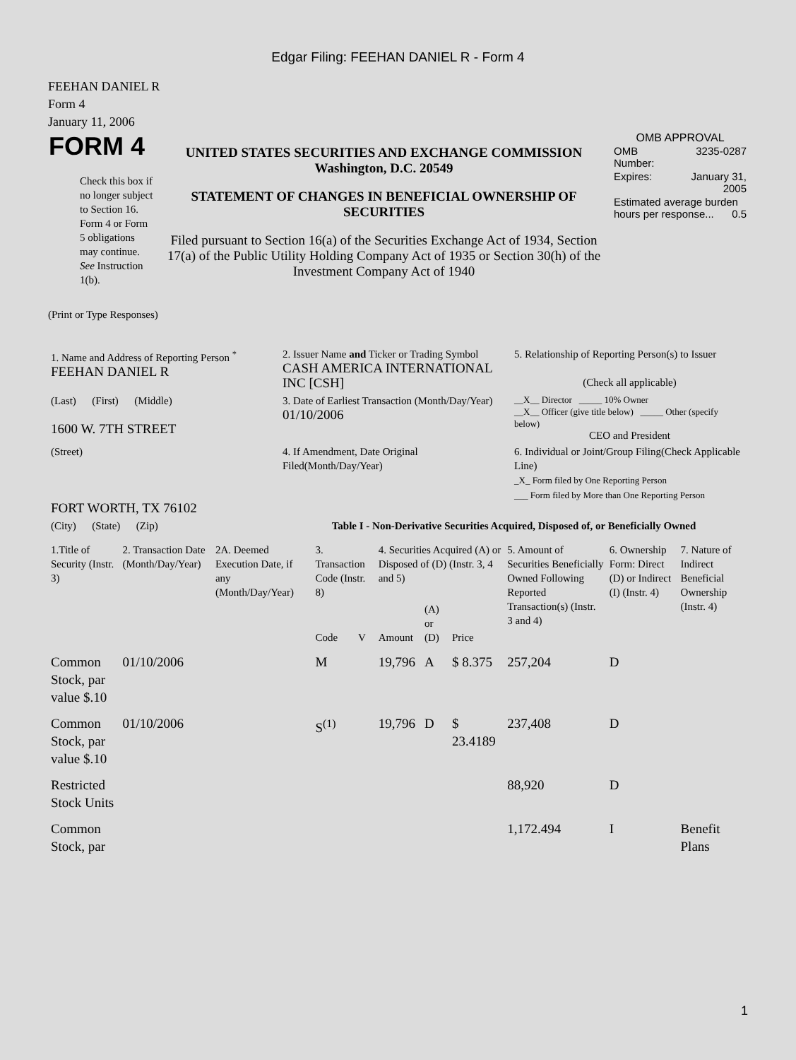Edgar Filing: FEEHAN DANIEL R - Form 4
FEEHAN DANIEL R
Form 4
January 11, 2006
| FORM 4 Check this box if no longer subject to Section 16. Form 4 or Form 5 obligations may continue. See Instruction 1(b). | UNITED STATES SECURITIES AND EXCHANGE COMMISSION Washington, D.C. 20549 STATEMENT OF CHANGES IN BENEFICIAL OWNERSHIP OF SECURITIES Filed pursuant to Section 16(a) of the Securities Exchange Act of 1934, Section 17(a) of the Public Utility Holding Company Act of 1935 or Section 30(h) of the Investment Company Act of 1940 | OMB APPROVAL / OMB Number: / 3235-0287 / / Expires: / January 31, 2005 / / Estimated average burden hours per response... 0.5 / / |
(Print or Type Responses)
| 1. Name and Address of Reporting Person <sup>*</sup> FEEHAN DANIEL R | 2. Issuer Name and Ticker or Trading Symbol CASH AMERICA INTERNATIONAL INC [CSH] | 5. Relationship of Reporting Person(s) to Issuer (Check all applicable) |
| (Last) (First) (Middle) 1600 W. 7TH STREET | 3. Date of Earliest Transaction (Month/Day/Year) 01/10/2006 | __X__ Director _____ 10% Owner __X__ Officer (give title below) _____ Other (specify below) CEO and President |
| (Street) FORT WORTH, TX 76102 | 4. If Amendment, Date Original Filed(Month/Day/Year) | 6. Individual or Joint/Group Filing(Check Applicable Line) _X_ Form filed by One Reporting Person ___ Form filed by More than One Reporting Person |
| (City) (State) (Zip) | Table I - Non-Derivative Securities Acquired, Disposed of, or Beneficially Owned | |
| 1.Title of Security (Instr. 3) | 2. Transaction Date (Month/Day/Year) | 2A. Deemed Execution Date, if any (Month/Day/Year) | 3. Transaction Code (Instr. 8) | | 4. Securities Acquired (A) or Disposed of (D) (Instr. 3, 4 and 5) | | | 5. Amount of Securities Beneficially Owned Following Reported Transaction(s) (Instr. 3 and 4) | 6. Ownership Form: Direct (D) or Indirect (I) (Instr. 4) | 7. Nature of Indirect Beneficial Ownership (Instr. 4) |
| | | | Code | V | Amount | (A) or (D) | Price | | | |
| Common Stock, par value $.10 | 01/10/2006 | | M | | 19,796 | A | $ 8.375 | 257,204 | D | |
| Common Stock, par value $.10 | 01/10/2006 | | S<sup>(1)</sup> | | 19,796 | D | $ 23.4189 | 237,408 | D | |
| Restricted Stock Units | | | | | | | | 88,920 | D | |
| Common Stock, par | | | | | | | | 1,172.494 | I | Benefit Plans |
1